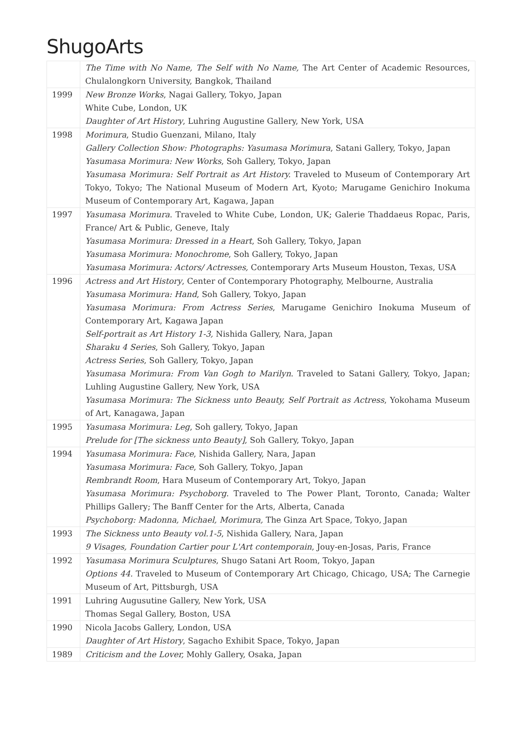ShugoArts
| | The Time with No Name, The Self with No Name, The Art Center of Academic Resources, Chulalongkorn University, Bangkok, Thailand |
| 1999 | New Bronze Works , Nagai Gallery, Tokyo, Japan White Cube, London, UK Daughter of Art History , Luhring Augustine Gallery, New York, USA |
| 1998 | Morimura , Studio Guenzani, Milano, Italy Gallery Collection Show: Photographs: Yasumasa Morimura , Satani Gallery, Tokyo, Japan Yasumasa Morimura: New Works , Soh Gallery, Tokyo, Japan Yasumasa Morimura: Self Portrait as Art History. Traveled to Museum of Contemporary Art Tokyo, Tokyo; The National Museum of Modern Art, Kyoto; Marugame Genichiro Inokuma Museum of Contemporary Art, Kagawa, Japan |
| 1997 | Yasumasa Morimura . Traveled to White Cube, London, UK; Galerie Thaddaeus Ropac, Paris, France/ Art & Public, Geneve, Italy Yasumasa Morimura: Dressed in a Heart , Soh Gallery, Tokyo, Japan Yasumasa Morimura: Monochrome , Soh Gallery, Tokyo, Japan Yasumasa Morimura: Actors/ Actresses, Contemporary Arts Museum Houston, Texas, USA |
| 1996 | Actress and Art History , Center of Contemporary Photography, Melbourne, Australia Yasumasa Morimura: Hand , Soh Gallery, Tokyo, Japan Yasumasa Morimura: From Actress Series , Marugame Genichiro Inokuma Museum of Contemporary Art, Kagawa Japan Self-portrait as Art History 1-3, Nishida Gallery, Nara, Japan Sharaku 4 Series , Soh Gallery, Tokyo, Japan Actress Series , Soh Gallery, Tokyo, Japan Yasumasa Morimura: From Van Gogh to Marilyn . Traveled to Satani Gallery, Tokyo, Japan; Luhling Augustine Gallery, New York, USA Yasumasa Morimura: The Sickness unto Beauty, Self Portrait as Actress , Yokohama Museum of Art, Kanagawa, Japan |
| 1995 | Yasumasa Morimura: Leg , Soh gallery, Tokyo, Japan Prelude for [The sickness unto Beauty] , Soh Gallery, Tokyo, Japan |
| 1994 | Yasumasa Morimura: Face , Nishida Gallery, Nara, Japan Yasumasa Morimura: Face , Soh Gallery, Tokyo, Japan Rembrandt Room , Hara Museum of Contemporary Art, Tokyo, Japan Yasumasa Morimura: Psychoborg . Traveled to The Power Plant, Toronto, Canada; Walter Phillips Gallery; The Banff Center for the Arts, Alberta, Canada Psychoborg: Madonna, Michael, Morimura, The Ginza Art Space, Tokyo, Japan |
| 1993 | The Sickness unto Beauty vol.1-5 , Nishida Gallery, Nara, Japan 9 Visages, Foundation Cartier pour L'Art contemporain , Jouy-en-Josas, Paris, France |
| 1992 | Yasumasa Morimura Sculptures , Shugo Satani Art Room, Tokyo, Japan Options 44. Traveled to Museum of Contemporary Art Chicago, Chicago, USA; The Carnegie Museum of Art, Pittsburgh, USA |
| 1991 | Luhring Augusutine Gallery, New York, USA Thomas Segal Gallery, Boston, USA |
| 1990 | Nicola Jacobs Gallery, London, USA Daughter of Art History , Sagacho Exhibit Space, Tokyo, Japan |
| 1989 | Criticism and the Lover, Mohly Gallery, Osaka, Japan |